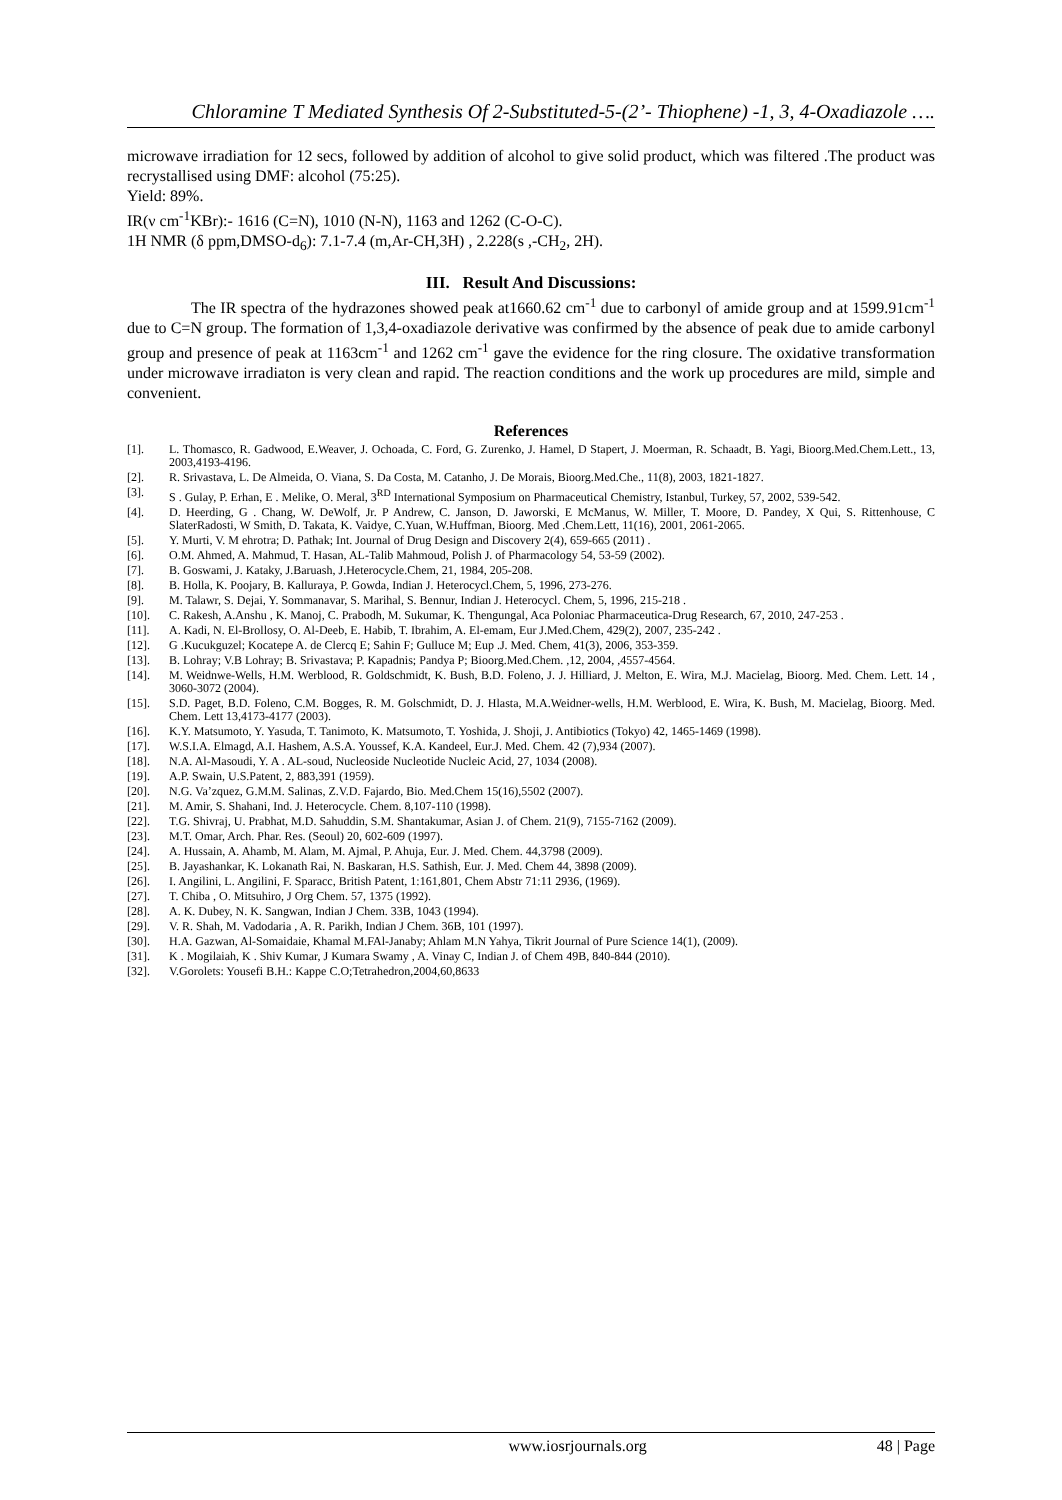Chloramine T Mediated Synthesis Of 2-Substituted-5-(2’- Thiophene) -1, 3, 4-Oxadiazole ….
microwave irradiation for 12 secs, followed by addition of alcohol to give solid product, which was filtered .The product was recrystallised using DMF: alcohol (75:25).
Yield: 89%.
IR(ν cm<sup>-1</sup>KBr):- 1616 (C=N), 1010 (N-N), 1163 and 1262 (C-O-C).
1H NMR (δ ppm,DMSO-d<sub>6</sub>): 7.1-7.4 (m,Ar-CH,3H) , 2.228(s ,-CH<sub>2</sub>, 2H).
III. Result And Discussions:
The IR spectra of the hydrazones showed peak at1660.62 cm<sup>-1</sup> due to carbonyl of amide group and at 1599.91cm<sup>-1</sup> due to C=N group. The formation of 1,3,4-oxadiazole derivative was confirmed by the absence of peak due to amide carbonyl group and presence of peak at 1163cm<sup>-1</sup> and 1262 cm<sup>-1</sup> gave the evidence for the ring closure. The oxidative transformation under microwave irradiaton is very clean and rapid. The reaction conditions and the work up procedures are mild, simple and convenient.
References
[1]. L. Thomasco, R. Gadwood, E.Weaver, J. Ochoada, C. Ford, G. Zurenko, J. Hamel, D Stapert, J. Moerman, R. Schaadt, B. Yagi, Bioorg.Med.Chem.Lett., 13, 2003,4193-4196.
[2]. R. Srivastava, L. De Almeida, O. Viana, S. Da Costa, M. Catanho, J. De Morais, Bioorg.Med.Che., 11(8), 2003, 1821-1827.
[3]. S . Gulay, P. Erhan, E . Melike, O. Meral, 3<sup>RD</sup> International Symposium on Pharmaceutical Chemistry, Istanbul, Turkey, 57, 2002, 539-542.
[4]. D. Heerding, G . Chang, W. DeWolf, Jr. P Andrew, C. Janson, D. Jaworski, E McManus, W. Miller, T. Moore, D. Pandey, X Qui, S. Rittenhouse, C SlaterRadosti, W Smith, D. Takata, K. Vaidye, C.Yuan, W.Huffman, Bioorg. Med .Chem.Lett, 11(16), 2001, 2061-2065.
[5]. Y. Murti, V. M ehrotra; D. Pathak; Int. Journal of Drug Design and Discovery 2(4), 659-665 (2011) .
[6]. O.M. Ahmed, A. Mahmud, T. Hasan, AL-Talib Mahmoud, Polish J. of Pharmacology 54, 53-59 (2002).
[7]. B. Goswami, J. Kataky, J.Baruash, J.Heterocycle.Chem, 21, 1984, 205-208.
[8]. B. Holla, K. Poojary, B. Kalluraya, P. Gowda, Indian J. Heterocycl.Chem, 5, 1996, 273-276.
[9]. M. Talawr, S. Dejai, Y. Sommanavar, S. Marihal, S. Bennur, Indian J. Heterocycl. Chem, 5, 1996, 215-218 .
[10]. C. Rakesh, A.Anshu , K. Manoj, C. Prabodh, M. Sukumar, K. Thengungal, Aca Poloniac Pharmaceutica-Drug Research, 67, 2010, 247-253 .
[11]. A. Kadi, N. El-Brollosy, O. Al-Deeb, E. Habib, T. Ibrahim, A. El-emam, Eur J.Med.Chem, 429(2), 2007, 235-242 .
[12]. G .Kucukguzel; Kocatepe A. de Clercq E; Sahin F; Gulluce M; Eup .J. Med. Chem, 41(3), 2006, 353-359.
[13]. B. Lohray; V.B Lohray; B. Srivastava; P. Kapadnis; Pandya P; Bioorg.Med.Chem. ,12, 2004, ,4557-4564.
[14]. M. Weidnwe-Wells, H.M. Werblood, R. Goldschmidt, K. Bush, B.D. Foleno, J. J. Hilliard, J. Melton, E. Wira, M.J. Macielag, Bioorg. Med. Chem. Lett. 14 , 3060-3072 (2004).
[15]. S.D. Paget, B.D. Foleno, C.M. Bogges, R. M. Golschmidt, D. J. Hlasta, M.A.Weidner-wells, H.M. Werblood, E. Wira, K. Bush, M. Macielag, Bioorg. Med. Chem. Lett 13,4173-4177 (2003).
[16]. K.Y. Matsumoto, Y. Yasuda, T. Tanimoto, K. Matsumoto, T. Yoshida, J. Shoji, J. Antibiotics (Tokyo) 42, 1465-1469 (1998).
[17]. W.S.I.A. Elmagd, A.I. Hashem, A.S.A. Youssef, K.A. Kandeel, Eur.J. Med. Chem. 42 (7),934 (2007).
[18]. N.A. Al-Masoudi, Y. A . AL-soud, Nucleoside Nucleotide Nucleic Acid, 27, 1034 (2008).
[19]. A.P. Swain, U.S.Patent, 2, 883,391 (1959).
[20]. N.G. Va’zquez, G.M.M. Salinas, Z.V.D. Fajardo, Bio. Med.Chem 15(16),5502 (2007).
[21]. M. Amir, S. Shahani, Ind. J. Heterocycle. Chem. 8,107-110 (1998).
[22]. T.G. Shivraj, U. Prabhat, M.D. Sahuddin, S.M. Shantakumar, Asian J. of Chem. 21(9), 7155-7162 (2009).
[23]. M.T. Omar, Arch. Phar. Res. (Seoul) 20, 602-609 (1997).
[24]. A. Hussain, A. Ahamb, M. Alam, M. Ajmal, P. Ahuja, Eur. J. Med. Chem. 44,3798 (2009).
[25]. B. Jayashankar, K. Lokanath Rai, N. Baskaran, H.S. Sathish, Eur. J. Med. Chem 44, 3898 (2009).
[26]. I. Angilini, L. Angilini, F. Sparacc, British Patent, 1:161,801, Chem Abstr 71:11 2936, (1969).
[27]. T. Chiba , O. Mitsuhiro, J Org Chem. 57, 1375 (1992).
[28]. A. K. Dubey, N. K. Sangwan, Indian J Chem. 33B, 1043 (1994).
[29]. V. R. Shah, M. Vadodaria , A. R. Parikh, Indian J Chem. 36B, 101 (1997).
[30]. H.A. Gazwan, Al-Somaidaie, Khamal M.FAl-Janaby; Ahlam M.N Yahya, Tikrit Journal of Pure Science 14(1), (2009).
[31]. K . Mogilaiah, K . Shiv Kumar, J Kumara Swamy , A. Vinay C, Indian J. of Chem 49B, 840-844 (2010).
[32]. V.Gorolets: Yousefi B.H.: Kappe C.O;Tetrahedron,2004,60,8633
www.iosrjournals.org 48 | Page